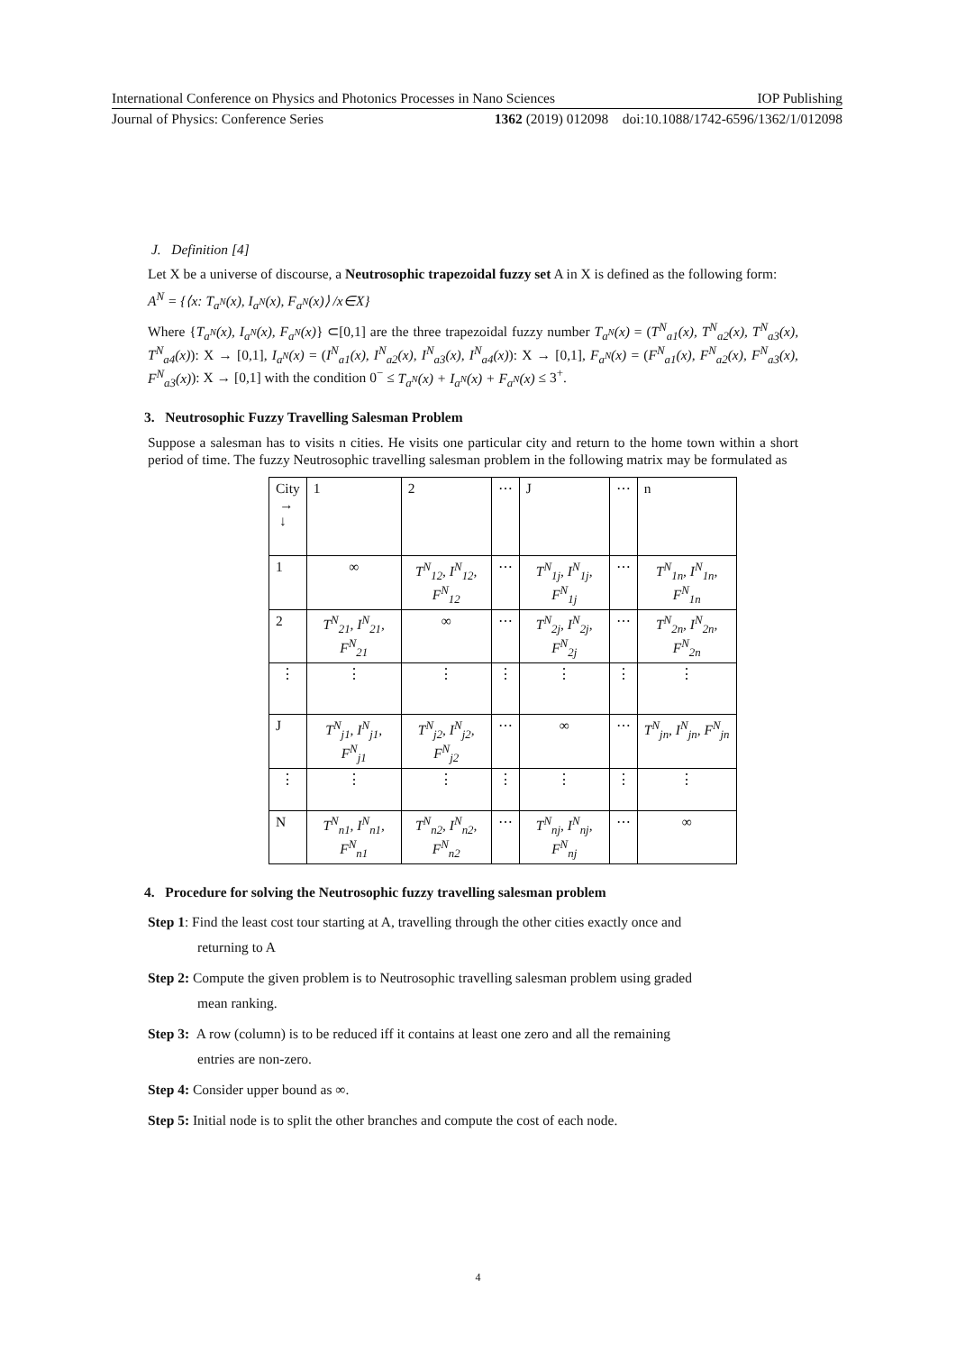International Conference on Physics and Photonics Processes in Nano Sciences IOP Publishing
Journal of Physics: Conference Series 1362 (2019) 012098 doi:10.1088/1742-6596/1362/1/012098
J. Definition [4]
Let X be a universe of discourse, a Neutrosophic trapezoidal fuzzy set A in X is defined as the following form:
A<sup>N</sup> = {⟨x: T<sub>a<sup>N</sup></sub>(x), I<sub>a<sup>N</sup></sub>(x), F<sub>a<sup>N</sup></sub>(x)⟩ /x∈X}
Where {T<sub>a<sup>N</sup></sub>(x), I<sub>a<sup>N</sup></sub>(x), F<sub>a<sup>N</sup></sub>(x)} ⊂[0,1] are the three trapezoidal fuzzy number T<sub>a<sup>N</sup></sub>(x) = (T<sup>N</sup><sub>a1</sub>(x), T<sup>N</sup><sub>a2</sub>(x), T<sup>N</sup><sub>a3</sub>(x), T<sup>N</sup><sub>a4</sub>(x)): X → [0,1], I<sub>a<sup>N</sup></sub>(x) = (I<sup>N</sup><sub>a1</sub>(x), I<sup>N</sup><sub>a2</sub>(x), I<sup>N</sup><sub>a3</sub>(x), I<sup>N</sup><sub>a4</sub>(x)): X → [0,1], F<sub>a<sup>N</sup></sub>(x) = (F<sup>N</sup><sub>a1</sub>(x), F<sup>N</sup><sub>a2</sub>(x), F<sup>N</sup><sub>a3</sub>(x), F<sup>N</sup><sub>a3</sub>(x)): X → [0,1] with the condition 0<sup>−</sup> ≤ T<sub>a<sup>N</sup></sub>(x) + I<sub>a<sup>N</sup></sub>(x) + F<sub>a<sup>N</sup></sub>(x) ≤ 3<sup>+</sup>.
3. Neutrosophic Fuzzy Travelling Salesman Problem
Suppose a salesman has to visits n cities. He visits one particular city and return to the home town within a short period of time. The fuzzy Neutrosophic travelling salesman problem in the following matrix may be formulated as
| City → ↓ | 1 | 2 | ⋯ | J | ⋯ | n |
| 1 | ∞ | T<sup>N</sup><sub>12</sub>, I<sup>N</sup><sub>12</sub>, F<sup>N</sup><sub>12</sub> | ⋯ | T<sup>N</sup><sub>1j</sub>, I<sup>N</sup><sub>1j</sub>, F<sup>N</sup><sub>1j</sub> | ⋯ | T<sup>N</sup><sub>1n</sub>, I<sup>N</sup><sub>1n</sub>, F<sup>N</sup><sub>1n</sub> |
| 2 | T<sup>N</sup><sub>21</sub>, I<sup>N</sup><sub>21</sub>, F<sup>N</sup><sub>21</sub> | ∞ | ⋯ | T<sup>N</sup><sub>2j</sub>, I<sup>N</sup><sub>2j</sub>, F<sup>N</sup><sub>2j</sub> | ⋯ | T<sup>N</sup><sub>2n</sub>, I<sup>N</sup><sub>2n</sub>, F<sup>N</sup><sub>2n</sub> |
| ⋮ | ⋮ | ⋮ | ⋮ | ⋮ | ⋮ | ⋮ |
| J | T<sup>N</sup><sub>j1</sub>, I<sup>N</sup><sub>j1</sub>, F<sup>N</sup><sub>j1</sub> | T<sup>N</sup><sub>j2</sub>, I<sup>N</sup><sub>j2</sub>, F<sup>N</sup><sub>j2</sub> | ⋯ | ∞ | ⋯ | T<sup>N</sup><sub>jn</sub>, I<sup>N</sup><sub>jn</sub>, F<sup>N</sup><sub>jn</sub> |
| ⋮ | ⋮ | ⋮ | ⋮ | ⋮ | ⋮ | ⋮ |
| N | T<sup>N</sup><sub>n1</sub>, I<sup>N</sup><sub>n1</sub>, F<sup>N</sup><sub>n1</sub> | T<sup>N</sup><sub>n2</sub>, I<sup>N</sup><sub>n2</sub>, F<sup>N</sup><sub>n2</sub> | ⋯ | T<sup>N</sup><sub>nj</sub>, I<sup>N</sup><sub>nj</sub>, F<sup>N</sup><sub>nj</sub> | ⋯ | ∞ |
4. Procedure for solving the Neutrosophic fuzzy travelling salesman problem
Step 1: Find the least cost tour starting at A, travelling through the other cities exactly once and
returning to A
Step 2: Compute the given problem is to Neutrosophic travelling salesman problem using graded
mean ranking.
Step 3: A row (column) is to be reduced iff it contains at least one zero and all the remaining
entries are non-zero.
Step 4: Consider upper bound as ∞.
Step 5: Initial node is to split the other branches and compute the cost of each node.
4